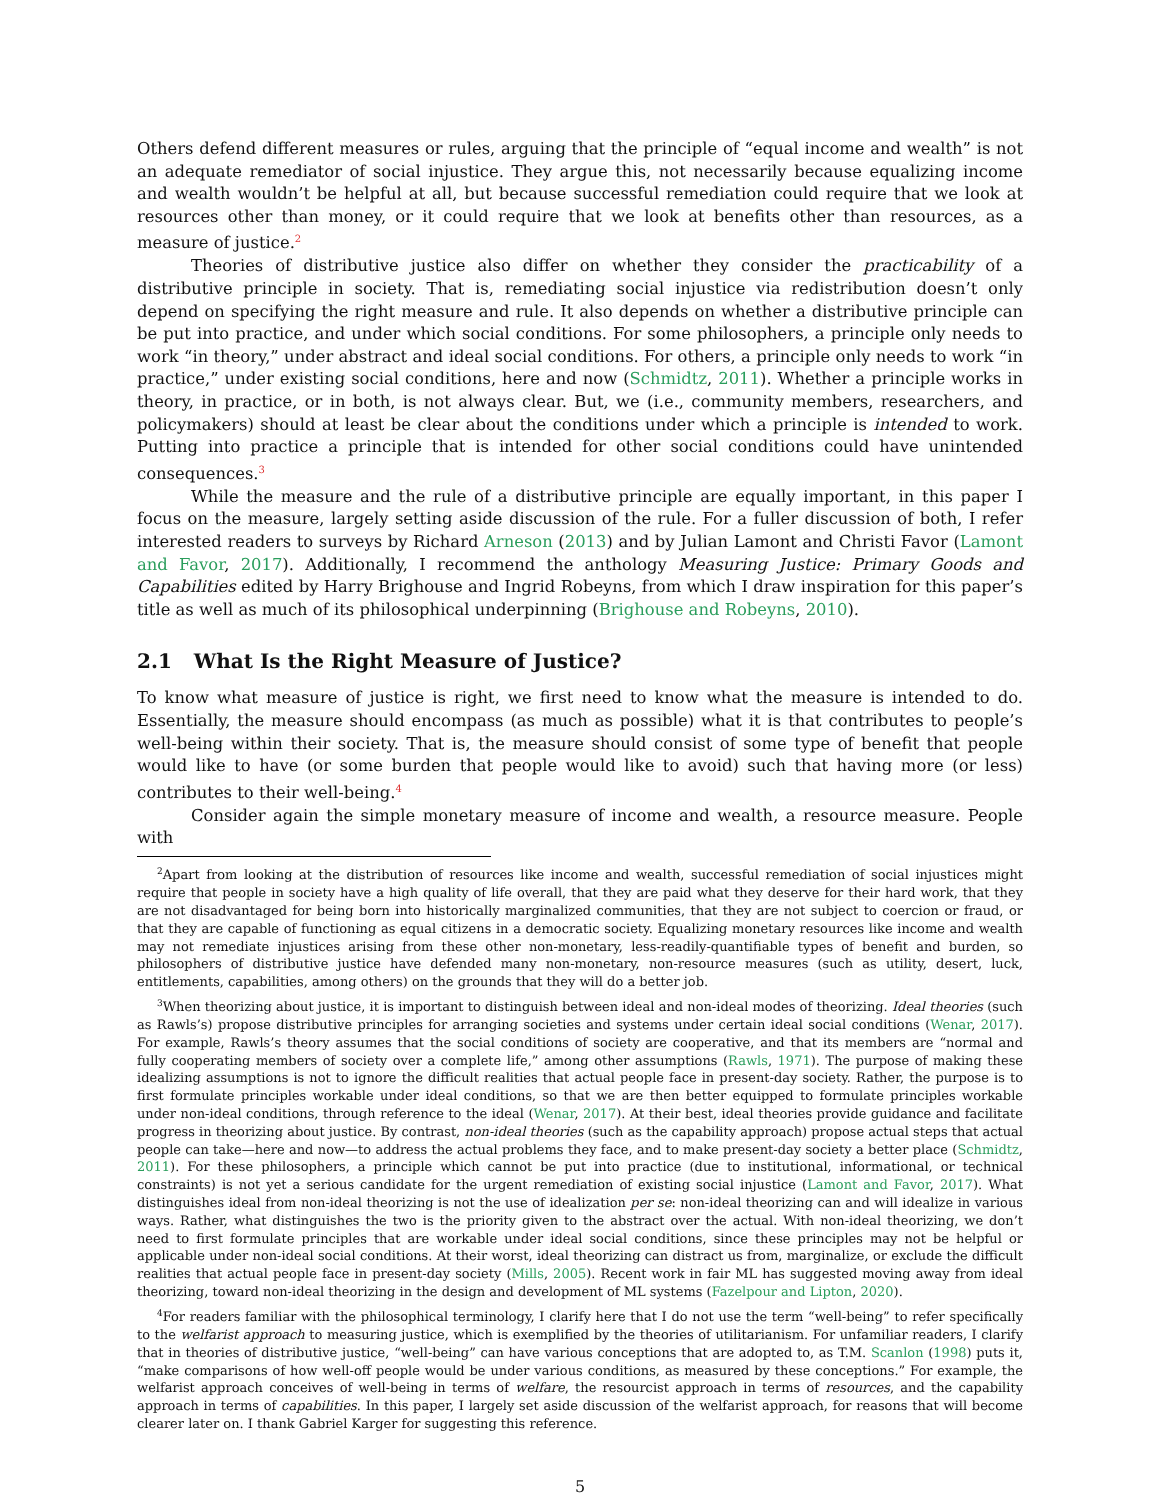Others defend different measures or rules, arguing that the principle of “equal income and wealth” is not an adequate remediator of social injustice. They argue this, not necessarily because equalizing income and wealth wouldn’t be helpful at all, but because successful remediation could require that we look at resources other than money, or it could require that we look at benefits other than resources, as a measure of justice.<sup>2</sup>
Theories of distributive justice also differ on whether they consider the practicability of a distributive principle in society. That is, remediating social injustice via redistribution doesn’t only depend on specifying the right measure and rule. It also depends on whether a distributive principle can be put into practice, and under which social conditions. For some philosophers, a principle only needs to work “in theory,” under abstract and ideal social conditions. For others, a principle only needs to work “in practice,” under existing social conditions, here and now (Schmidtz, 2011). Whether a principle works in theory, in practice, or in both, is not always clear. But, we (i.e., community members, researchers, and policymakers) should at least be clear about the conditions under which a principle is intended to work. Putting into practice a principle that is intended for other social conditions could have unintended consequences.<sup>3</sup>
While the measure and the rule of a distributive principle are equally important, in this paper I focus on the measure, largely setting aside discussion of the rule. For a fuller discussion of both, I refer interested readers to surveys by Richard Arneson (2013) and by Julian Lamont and Christi Favor (Lamont and Favor, 2017). Additionally, I recommend the anthology Measuring Justice: Primary Goods and Capabilities edited by Harry Brighouse and Ingrid Robeyns, from which I draw inspiration for this paper’s title as well as much of its philosophical underpinning (Brighouse and Robeyns, 2010).
2.1 What Is the Right Measure of Justice?
To know what measure of justice is right, we first need to know what the measure is intended to do. Essentially, the measure should encompass (as much as possible) what it is that contributes to people’s well-being within their society. That is, the measure should consist of some type of benefit that people would like to have (or some burden that people would like to avoid) such that having more (or less) contributes to their well-being.<sup>4</sup>
Consider again the simple monetary measure of income and wealth, a resource measure. People with
<sup>2</sup> Apart from looking at the distribution of resources like income and wealth, successful remediation of social injustices might require that people in society have a high quality of life overall, that they are paid what they deserve for their hard work, that they are not disadvantaged for being born into historically marginalized communities, that they are not subject to coercion or fraud, or that they are capable of functioning as equal citizens in a democratic society. Equalizing monetary resources like income and wealth may not remediate injustices arising from these other non-monetary, less-readily-quantifiable types of benefit and burden, so philosophers of distributive justice have defended many non-monetary, non-resource measures (such as utility, desert, luck, entitlements, capabilities, among others) on the grounds that they will do a better job.
<sup>3</sup> When theorizing about justice, it is important to distinguish between ideal and non-ideal modes of theorizing. Ideal theories (such as Rawls’s) propose distributive principles for arranging societies and systems under certain ideal social conditions (Wenar, 2017). For example, Rawls’s theory assumes that the social conditions of society are cooperative, and that its members are “normal and fully cooperating members of society over a complete life,” among other assumptions (Rawls, 1971). The purpose of making these idealizing assumptions is not to ignore the difficult realities that actual people face in present-day society. Rather, the purpose is to first formulate principles workable under ideal conditions, so that we are then better equipped to formulate principles workable under non-ideal conditions, through reference to the ideal (Wenar, 2017). At their best, ideal theories provide guidance and facilitate progress in theorizing about justice. By contrast, non-ideal theories (such as the capability approach) propose actual steps that actual people can take—here and now—to address the actual problems they face, and to make present-day society a better place (Schmidtz, 2011). For these philosophers, a principle which cannot be put into practice (due to institutional, informational, or technical constraints) is not yet a serious candidate for the urgent remediation of existing social injustice (Lamont and Favor, 2017). What distinguishes ideal from non-ideal theorizing is not the use of idealization per se: non-ideal theorizing can and will idealize in various ways. Rather, what distinguishes the two is the priority given to the abstract over the actual. With non-ideal theorizing, we don’t need to first formulate principles that are workable under ideal social conditions, since these principles may not be helpful or applicable under non-ideal social conditions. At their worst, ideal theorizing can distract us from, marginalize, or exclude the difficult realities that actual people face in present-day society (Mills, 2005). Recent work in fair ML has suggested moving away from ideal theorizing, toward non-ideal theorizing in the design and development of ML systems (Fazelpour and Lipton, 2020).
<sup>4</sup> For readers familiar with the philosophical terminology, I clarify here that I do not use the term “well-being” to refer specifically to the welfarist approach to measuring justice, which is exemplified by the theories of utilitarianism. For unfamiliar readers, I clarify that in theories of distributive justice, “well-being” can have various conceptions that are adopted to, as T.M. Scanlon (1998) puts it, “make comparisons of how well-off people would be under various conditions, as measured by these conceptions.” For example, the welfarist approach conceives of well-being in terms of welfare, the resourcist approach in terms of resources, and the capability approach in terms of capabilities. In this paper, I largely set aside discussion of the welfarist approach, for reasons that will become clearer later on. I thank Gabriel Karger for suggesting this reference.
5